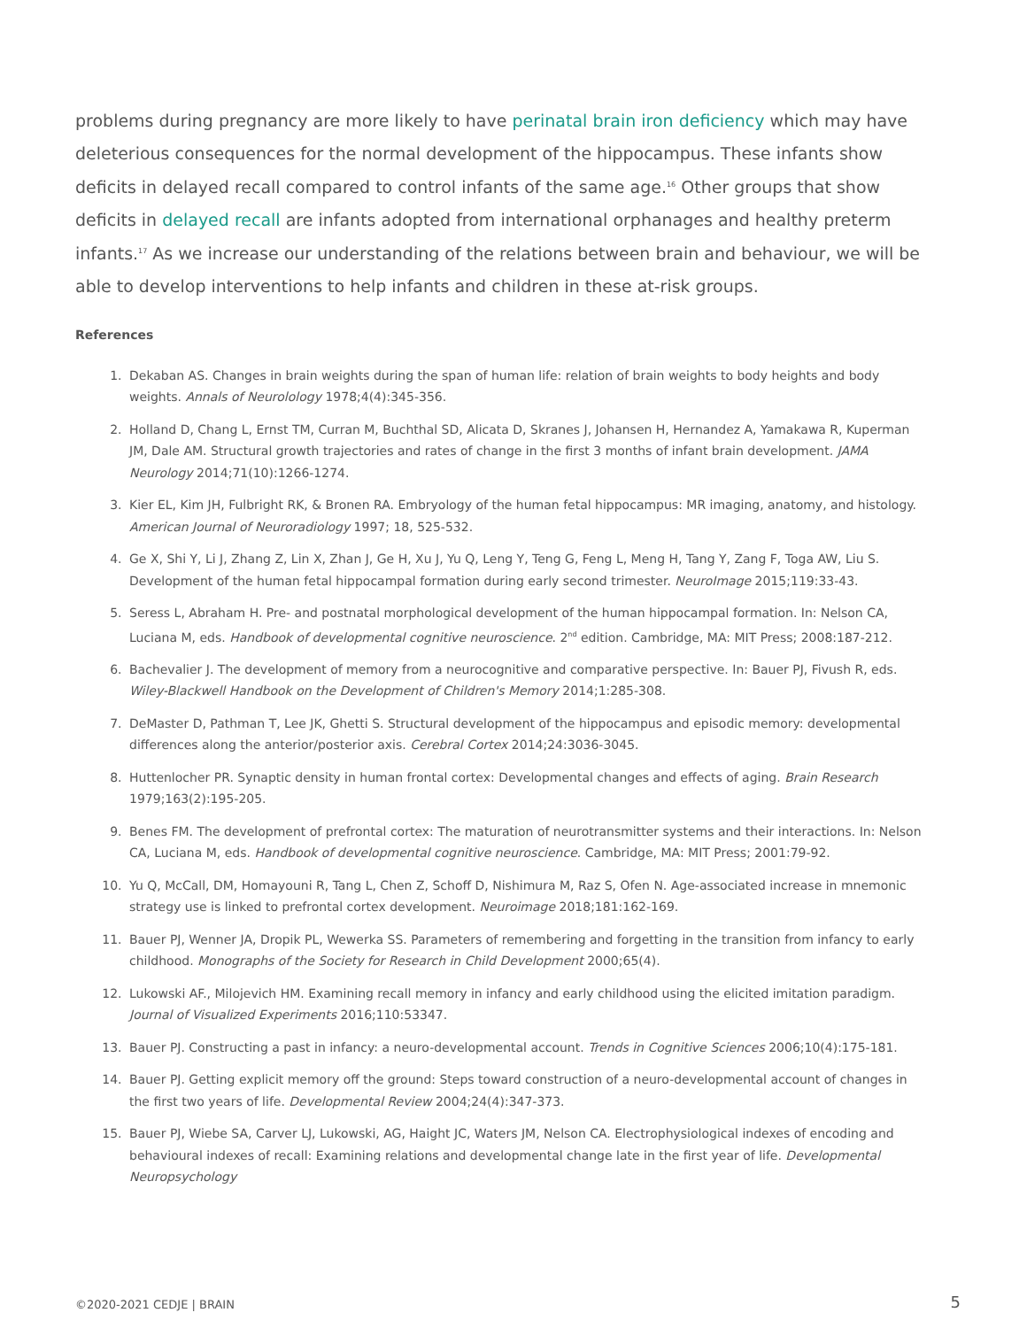problems during pregnancy are more likely to have perinatal brain iron deficiency which may have deleterious consequences for the normal development of the hippocampus. These infants show deficits in delayed recall compared to control infants of the same age.<sup>16</sup> Other groups that show deficits in delayed recall are infants adopted from international orphanages and healthy preterm infants.<sup>17</sup> As we increase our understanding of the relations between brain and behaviour, we will be able to develop interventions to help infants and children in these at-risk groups.
References
1. Dekaban AS. Changes in brain weights during the span of human life: relation of brain weights to body heights and body weights. Annals of Neurolology 1978;4(4):345-356.
2. Holland D, Chang L, Ernst TM, Curran M, Buchthal SD, Alicata D, Skranes J, Johansen H, Hernandez A, Yamakawa R, Kuperman JM, Dale AM. Structural growth trajectories and rates of change in the first 3 months of infant brain development. JAMA Neurology 2014;71(10):1266-1274.
3. Kier EL, Kim JH, Fulbright RK, & Bronen RA. Embryology of the human fetal hippocampus: MR imaging, anatomy, and histology. American Journal of Neuroradiology 1997; 18, 525-532.
4. Ge X, Shi Y, Li J, Zhang Z, Lin X, Zhan J, Ge H, Xu J, Yu Q, Leng Y, Teng G, Feng L, Meng H, Tang Y, Zang F, Toga AW, Liu S. Development of the human fetal hippocampal formation during early second trimester. NeuroImage 2015;119:33-43.
5. Seress L, Abraham H. Pre- and postnatal morphological development of the human hippocampal formation. In: Nelson CA, Luciana M, eds. Handbook of developmental cognitive neuroscience. 2<sup>nd</sup> edition. Cambridge, MA: MIT Press; 2008:187-212.
6. Bachevalier J. The development of memory from a neurocognitive and comparative perspective. In: Bauer PJ, Fivush R, eds. Wiley-Blackwell Handbook on the Development of Children's Memory 2014;1:285-308.
7. DeMaster D, Pathman T, Lee JK, Ghetti S. Structural development of the hippocampus and episodic memory: developmental differences along the anterior/posterior axis. Cerebral Cortex 2014;24:3036-3045.
8. Huttenlocher PR. Synaptic density in human frontal cortex: Developmental changes and effects of aging. Brain Research 1979;163(2):195-205.
9. Benes FM. The development of prefrontal cortex: The maturation of neurotransmitter systems and their interactions. In: Nelson CA, Luciana M, eds. Handbook of developmental cognitive neuroscience. Cambridge, MA: MIT Press; 2001:79-92.
10. Yu Q, McCall, DM, Homayouni R, Tang L, Chen Z, Schoff D, Nishimura M, Raz S, Ofen N. Age-associated increase in mnemonic strategy use is linked to prefrontal cortex development. Neuroimage 2018;181:162-169.
11. Bauer PJ, Wenner JA, Dropik PL, Wewerka SS. Parameters of remembering and forgetting in the transition from infancy to early childhood. Monographs of the Society for Research in Child Development 2000;65(4).
12. Lukowski AF., Milojevich HM. Examining recall memory in infancy and early childhood using the elicited imitation paradigm. Journal of Visualized Experiments 2016;110:53347.
13. Bauer PJ. Constructing a past in infancy: a neuro-developmental account. Trends in Cognitive Sciences 2006;10(4):175-181.
14. Bauer PJ. Getting explicit memory off the ground: Steps toward construction of a neuro-developmental account of changes in the first two years of life. Developmental Review 2004;24(4):347-373.
15. Bauer PJ, Wiebe SA, Carver LJ, Lukowski, AG, Haight JC, Waters JM, Nelson CA. Electrophysiological indexes of encoding and behavioural indexes of recall: Examining relations and developmental change late in the first year of life. Developmental Neuropsychology
©2020-2021 CEDJE | BRAIN 5